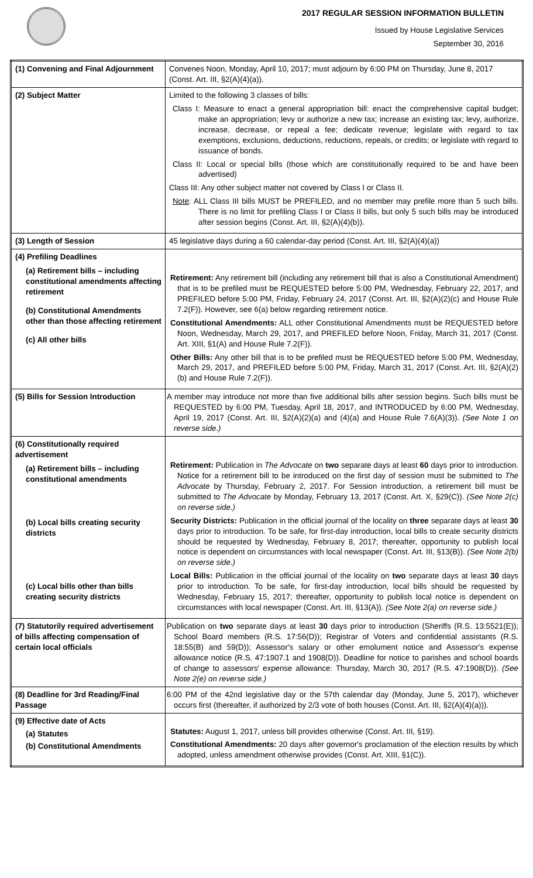2017 REGULAR SESSION INFORMATION BULLETIN
Issued by House Legislative Services
September 30, 2016
| (1) Convening and Final Adjournment | Convenes Noon, Monday, April 10, 2017; must adjourn by 6:00 PM on Thursday, June 8, 2017 (Const. Art. III, §2(A)(4)(a)). |
| (2) Subject Matter | Limited to the following 3 classes of bills: Class I: Measure to enact a general appropriation bill: enact the comprehensive capital budget; make an appropriation; levy or authorize a new tax; increase an existing tax; levy, authorize, increase, decrease, or repeal a fee; dedicate revenue; legislate with regard to tax exemptions, exclusions, deductions, reductions, repeals, or credits; or legislate with regard to issuance of bonds. Class II: Local or special bills (those which are constitutionally required to be and have been advertised) Class III: Any other subject matter not covered by Class I or Class II. Note : ALL Class III bills MUST be PREFILED, and no member may prefile more than 5 such bills. There is no limit for prefiling Class I or Class II bills, but only 5 such bills may be introduced after session begins (Const. Art. III, §2(A)(4)(b)). |
| (3) Length of Session | 45 legislative days during a 60 calendar-day period (Const. Art. III, §2(A)(4)(a)) |
| (4) Prefiling Deadlines (a) Retirement bills – including constitutional amendments affecting retirement (b) Constitutional Amendments other than those affecting retirement (c) All other bills | Retirement: Any retirement bill (including any retirement bill that is also a Constitutional Amendment) that is to be prefiled must be REQUESTED before 5:00 PM, Wednesday, February 22, 2017, and PREFILED before 5:00 PM, Friday, February 24, 2017 (Const. Art. III, §2(A)(2)(c) and House Rule 7.2(F)). However, see 6(a) below regarding retirement notice. Constitutional Amendments: ALL other Constitutional Amendments must be REQUESTED before Noon, Wednesday, March 29, 2017, and PREFILED before Noon, Friday, March 31, 2017 (Const. Art. XIII, §1(A) and House Rule 7.2(F)). Other Bills: Any other bill that is to be prefiled must be REQUESTED before 5:00 PM, Wednesday, March 29, 2017, and PREFILED before 5:00 PM, Friday, March 31, 2017 (Const. Art. III, §2(A)(2)(b) and House Rule 7.2(F)). |
| (5) Bills for Session Introduction | A member may introduce not more than five additional bills after session begins. Such bills must be REQUESTED by 6:00 PM, Tuesday, April 18, 2017, and INTRODUCED by 6:00 PM, Wednesday, April 19, 2017 (Const. Art. III, §2(A)(2)(a) and (4)(a) and House Rule 7.6(A)(3)). (See Note 1 on reverse side.) |
| (6) Constitutionally required advertisement (a) Retirement bills – including constitutional amendments (b) Local bills creating security districts (c) Local bills other than bills creating security districts | Retirement: Publication in The Advocate on two separate days at least 60 days prior to introduction. Notice for a retirement bill to be introduced on the first day of session must be submitted to The Advocate by Thursday, February 2, 2017. For Session introduction, a retirement bill must be submitted to The Advocate by Monday, February 13, 2017 (Const. Art. X, §29(C)). (See Note 2(c) on reverse side.) Security Districts: Publication in the official journal of the locality on three separate days at least 30 days prior to introduction. To be safe, for first-day introduction, local bills to create security districts should be requested by Wednesday, February 8, 2017; thereafter, opportunity to publish local notice is dependent on circumstances with local newspaper (Const. Art. III, §13(B)). (See Note 2(b) on reverse side.) Local Bills: Publication in the official journal of the locality on two separate days at least 30 days prior to introduction. To be safe, for first-day introduction, local bills should be requested by Wednesday, February 15, 2017; thereafter, opportunity to publish local notice is dependent on circumstances with local newspaper (Const. Art. III, §13(A)). (See Note 2(a) on reverse side.) |
| (7) Statutorily required advertisement of bills affecting compensation of certain local officials | Publication on two separate days at least 30 days prior to introduction (Sheriffs (R.S. 13:5521(E)); School Board members (R.S. 17:56(D)); Registrar of Voters and confidential assistants (R.S. 18:55(B) and 59(D)); Assessor's salary or other emolument notice and Assessor's expense allowance notice (R.S. 47:1907.1 and 1908(D)). Deadline for notice to parishes and school boards of change to assessors' expense allowance: Thursday, March 30, 2017 (R.S. 47:1908(D)). (See Note 2(e) on reverse side.) |
| (8) Deadline for 3rd Reading/Final Passage | 6:00 PM of the 42nd legislative day or the 57th calendar day (Monday, June 5, 2017), whichever occurs first (thereafter, if authorized by 2/3 vote of both houses (Const. Art. III, §2(A)(4)(a))). |
| (9) Effective date of Acts (a) Statutes (b) Constitutional Amendments | Statutes: August 1, 2017, unless bill provides otherwise (Const. Art. III, §19). Constitutional Amendments: 20 days after governor's proclamation of the election results by which adopted, unless amendment otherwise provides (Const. Art. XIII, §1(C)). |